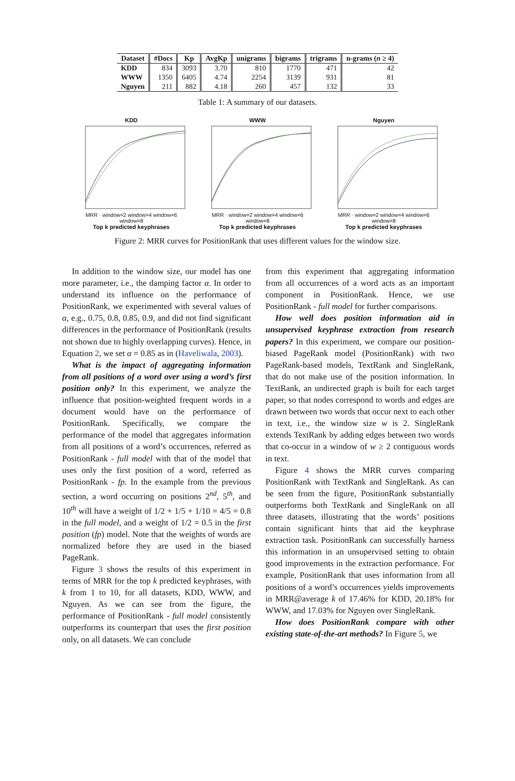| Dataset | #Docs | Kp | AvgKp | unigrams | bigrams | trigrams | n-grams ( n ≥ 4) |
| --- | --- | --- | --- | --- | --- | --- | --- |
| KDD | 834 | 3093 | 3.70 | 810 | 1770 | 471 | 42 |
| WWW | 1350 | 6405 | 4.74 | 2254 | 3139 | 931 | 81 |
| Nguyen | 211 | 882 | 4.18 | 260 | 457 | 132 | 33 |
Table 1: A summary of our datasets.
KDD
MRR · window=2 window=4 window=6 window=8
Top k predicted keyphrases
WWW
MRR · window=2 window=4 window=6 window=8
Top k predicted keyphrases
Nguyen
MRR · window=2 window=4 window=6 window=8
Top k predicted keyphrases
Figure 2: MRR curves for PositionRank that uses different values for the window size.
In addition to the window size, our model has one more parameter, i.e., the damping factor α. In order to understand its influence on the performance of PositionRank, we experimented with several values of α, e.g., 0.75, 0.8, 0.85, 0.9, and did not find significant differences in the performance of PositionRank (results not shown due to highly overlapping curves). Hence, in Equation 2, we set α = 0.85 as in (Haveliwala, 2003).
What is the impact of aggregating information from all positions of a word over using a word’s first position only? In this experiment, we analyze the influence that position-weighted frequent words in a document would have on the performance of PositionRank. Specifically, we compare the performance of the model that aggregates information from all positions of a word’s occurrences, referred as PositionRank - full model with that of the model that uses only the first position of a word, referred as PositionRank - fp. In the example from the previous section, a word occurring on positions 2<sup>nd</sup>, 5<sup>th</sup>, and 10<sup>th</sup> will have a weight of 1/2 + 1/5 + 1/10 = 4/5 = 0.8 in the full model, and a weight of 1/2 = 0.5 in the first position (fp) model. Note that the weights of words are normalized before they are used in the biased PageRank.
Figure 3 shows the results of this experiment in terms of MRR for the top k predicted keyphrases, with k from 1 to 10, for all datasets, KDD, WWW, and Nguyen. As we can see from the figure, the performance of PositionRank - full model consistently outperforms its counterpart that uses the first position only, on all datasets. We can conclude
from this experiment that aggregating information from all occurrences of a word acts as an important component in PositionRank. Hence, we use PositionRank - full model for further comparisons.
How well does position information aid in unsupervised keyphrase extraction from research papers? In this experiment, we compare our position-biased PageRank model (PositionRank) with two PageRank-based models, TextRank and SingleRank, that do not make use of the position information. In TextRank, an undirected graph is built for each target paper, so that nodes correspond to words and edges are drawn between two words that occur next to each other in text, i.e., the window size w is 2. SingleRank extends TextRank by adding edges between two words that co-occur in a window of w ≥ 2 contiguous words in text.
Figure 4 shows the MRR curves comparing PositionRank with TextRank and SingleRank. As can be seen from the figure, PositionRank substantially outperforms both TextRank and SingleRank on all three datasets, illustrating that the words’ positions contain significant hints that aid the keyphrase extraction task. PositionRank can successfully harness this information in an unsupervised setting to obtain good improvements in the extraction performance. For example, PositionRank that uses information from all positions of a word’s occurrences yields improvements in MRR@average k of 17.46% for KDD, 20.18% for WWW, and 17.03% for Nguyen over SingleRank.
How does PositionRank compare with other existing state-of-the-art methods? In Figure 5, we